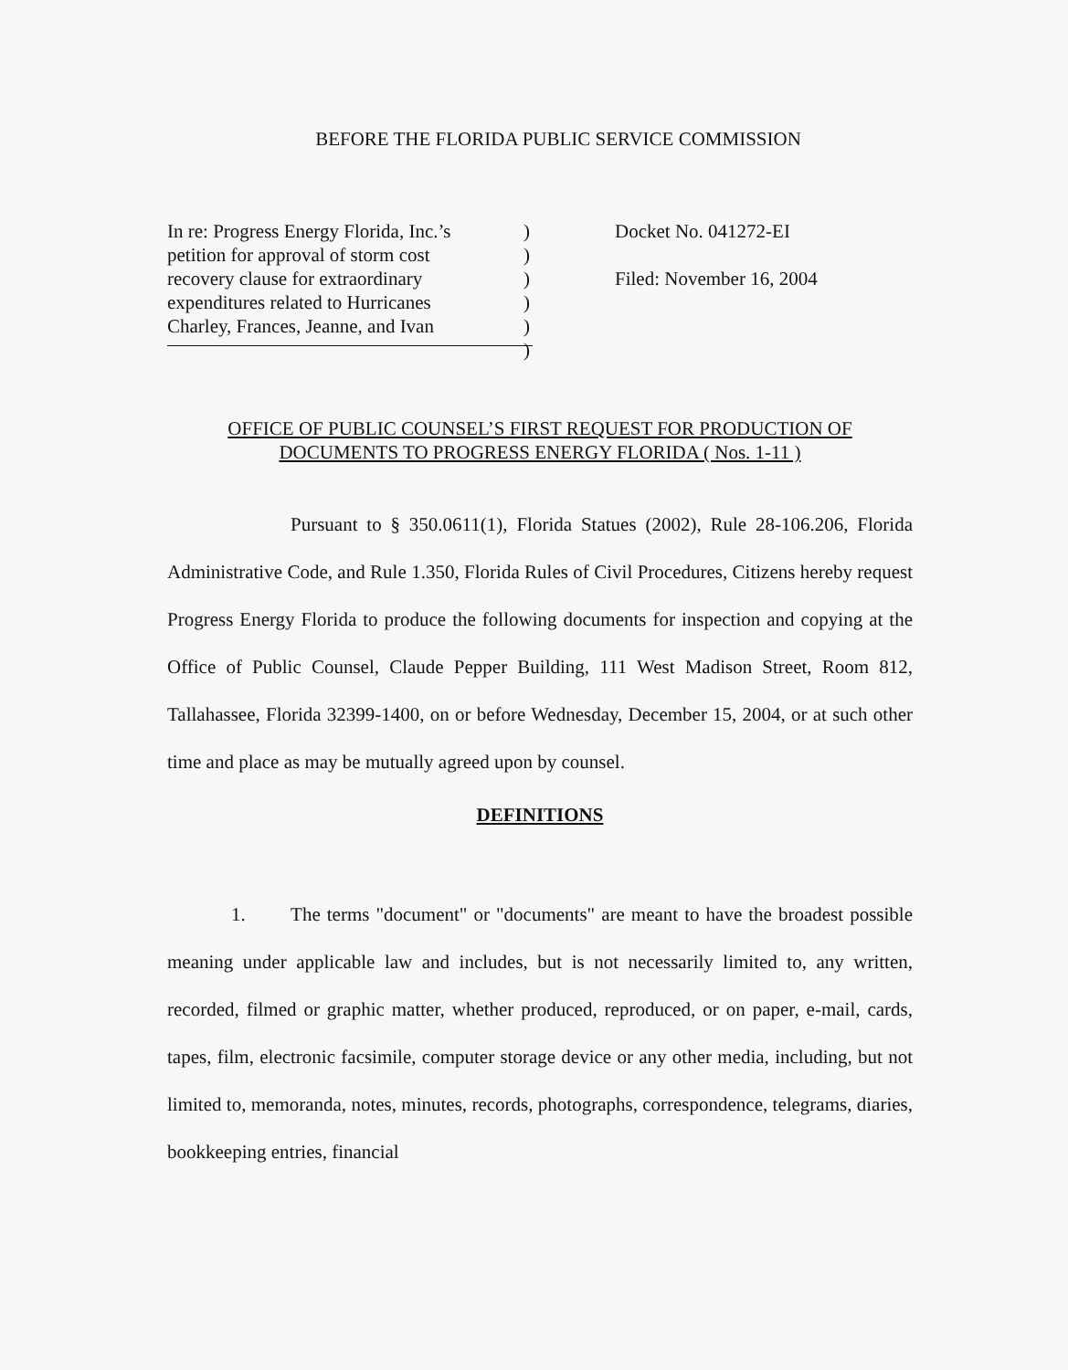BEFORE THE FLORIDA PUBLIC SERVICE COMMISSION
In re: Progress Energy Florida, Inc.’s
petition for approval of storm cost
recovery clause for extraordinary
expenditures related to Hurricanes
Charley, Frances, Jeanne, and Ivan
)
)
)
)
)
)
Docket No. 041272-EI
Filed: November 16, 2004
OFFICE OF PUBLIC COUNSEL’S FIRST REQUEST FOR PRODUCTION OF
DOCUMENTS TO PROGRESS ENERGY FLORIDA ( Nos. 1-11 )
Pursuant to § 350.0611(1), Florida Statues (2002), Rule 28-106.206, Florida Administrative Code, and Rule 1.350, Florida Rules of Civil Procedures, Citizens hereby request Progress Energy Florida to produce the following documents for inspection and copying at the Office of Public Counsel, Claude Pepper Building, 111 West Madison Street, Room 812, Tallahassee, Florida 32399-1400, on or before Wednesday, December 15, 2004, or at such other time and place as may be mutually agreed upon by counsel.
DEFINITIONS
1. The terms "document" or "documents" are meant to have the broadest possible meaning under applicable law and includes, but is not necessarily limited to, any written, recorded, filmed or graphic matter, whether produced, reproduced, or on paper, e-mail, cards, tapes, film, electronic facsimile, computer storage device or any other media, including, but not limited to, memoranda, notes, minutes, records, photographs, correspondence, telegrams, diaries, bookkeeping entries, financial